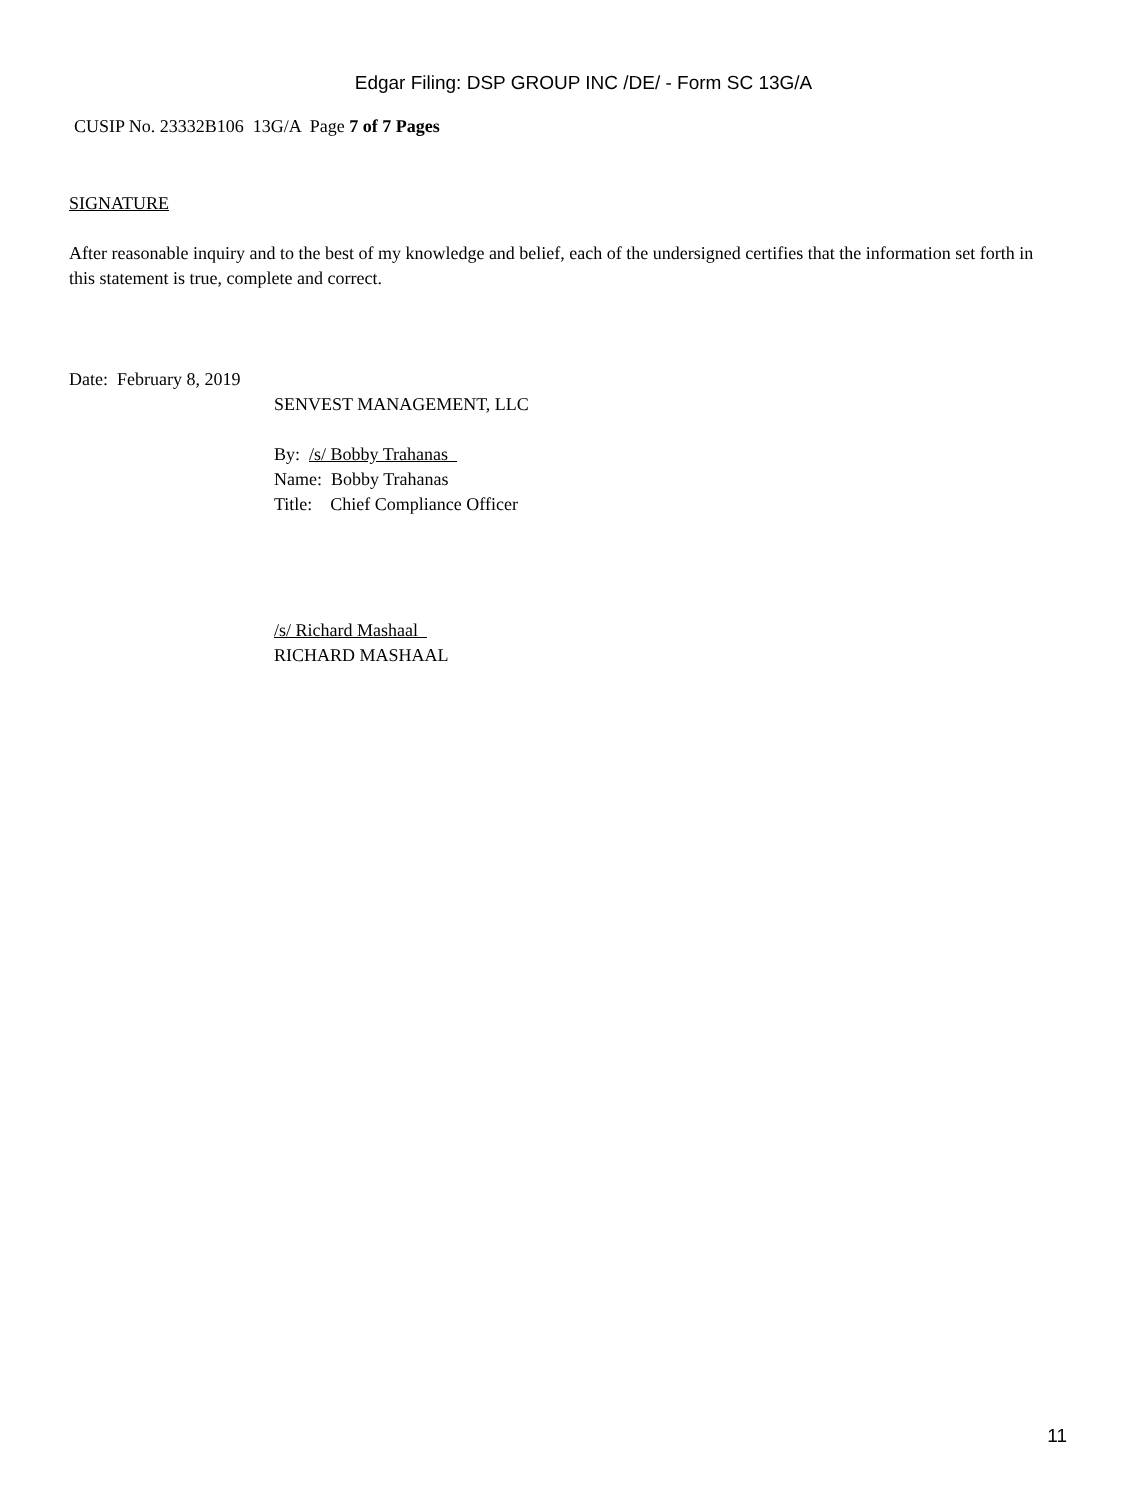Edgar Filing: DSP GROUP INC /DE/ - Form SC 13G/A
CUSIP No. 23332B106 13G/A Page 7 of 7 Pages
SIGNATURE
After reasonable inquiry and to the best of my knowledge and belief, each of the undersigned certifies that the information set forth in this statement is true, complete and correct.
Date: February 8, 2019
SENVEST MANAGEMENT, LLC
By: /s/ Bobby Trahanas
Name: Bobby Trahanas
Title: Chief Compliance Officer
/s/ Richard Mashaal
RICHARD MASHAAL
11